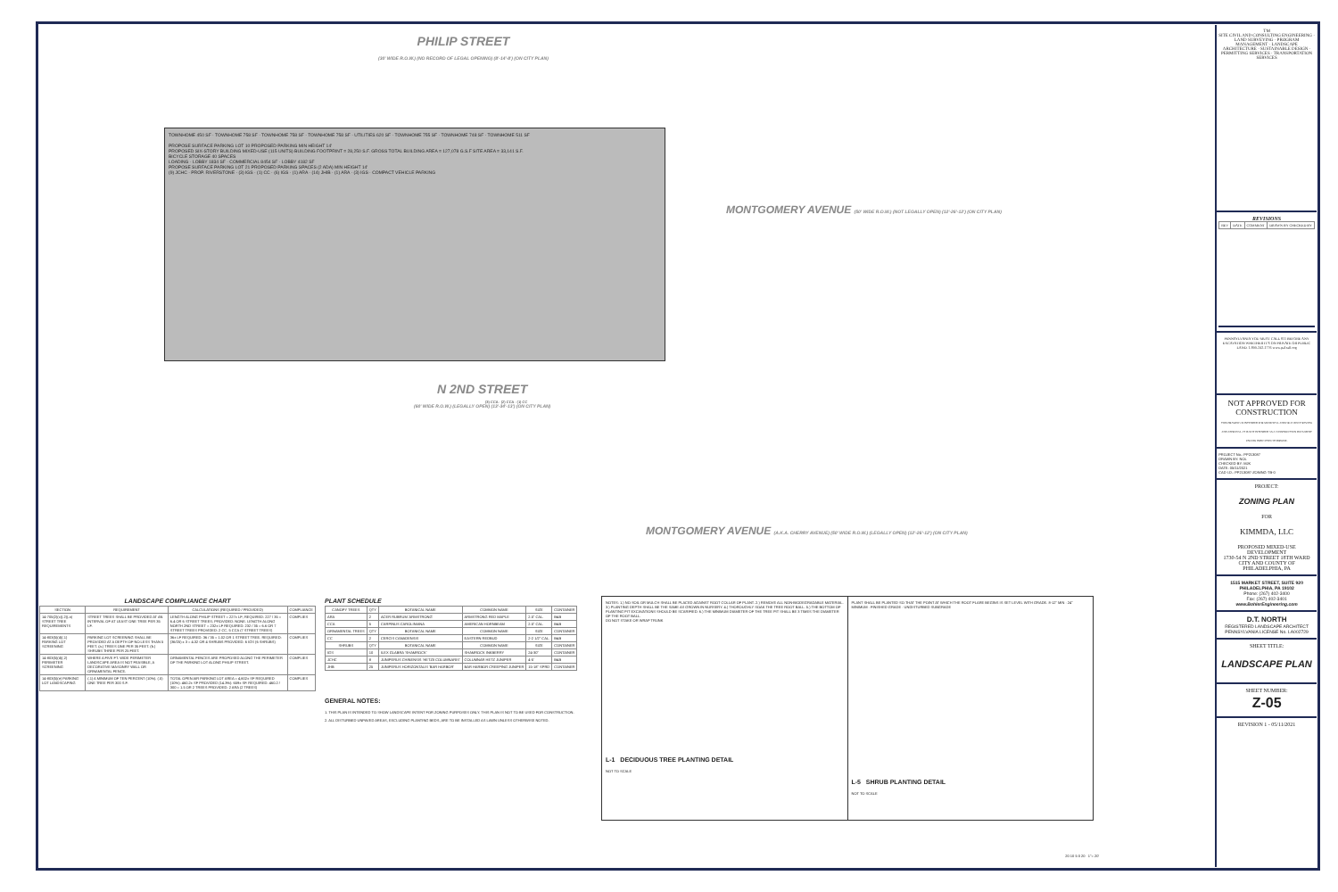PHILIP STREET
(30' WIDE R.O.W.) (NO RECORD OF LEGAL OPENING) (8'-14'-8') (ON CITY PLAN)
TOWNHOME 450 SF · TOWNHOME 758 SF · TOWNHOME 758 SF · TOWNHOME 758 SF · UTILITIES 620 SF · TOWNHOME 755 SF · TOWNHOME 748 SF · TOWNHOME 511 SF
PROPOSE SURFACE PARKING LOT 10 PROPOSED PARKING MIN HEIGHT 14'
PROPOSED SIX-STORY BUILDING MIXED-USE (115 UNITS) BUILDING FOOTPRINT = 28,250 S.F. GROSS TOTAL BUILDING AREA = 127,078 G.S.F SITE AREA = 33,141 S.F.
BICYCLE STORAGE 40 SPACES
LOADING · LOBBY 1834 SF · COMMERCIAL 8454 SF · LOBBY 4182 SF
PROPOSE SURFACE PARKING LOT 21 PROPOSED PARKING SPACES (2 ADA) MIN HEIGHT 14'
(9) JCHC · PROP. RIVERSTONE · (3) IGS · (1) CC · (6) IGS · (1) ARA · (14) JHIB · (1) ARA · (3) IGS · COMPACT VEHICLE PARKING
N 2ND STREET
(60' WIDE R.O.W.) (LEGALLY OPEN) (13'-34'-13') (ON CITY PLAN)
(3) CCA · (2) CCA · (1) CC
MONTGOMERY AVENUE (50' WIDE R.O.W.) (NOT LEGALLY OPEN) (12'-26'-12') (ON CITY PLAN)
MONTGOMERY AVENUE (A.K.A. CHERRY AVENUE) (50' WIDE R.O.W.) (LEGALLY OPEN) (12'-26'-12') (ON CITY PLAN)
LANDSCAPE COMPLIANCE CHART
| SECTION | REQUIREMENT | CALCULATIONS (REQUIRED / PROVIDED) | COMPLIANCE |
| --- | --- | --- | --- |
| 14-705(2)(c)(.2)(.a) STREET TREE REQUIREMENTS | STREET TREES SHALL BE PROVIDED AT AN INTERVAL OF AT LEAST ONE TREE PER 35 LF. | LENGTH ALONG PHILIP STREET = 227± LF; REQUIRED: 227 / 35 = 6.4 OR 6 STREET TREES; PROVIDED: NONE. LENGTH ALONG NORTH 2ND STREET = 232± LF REQUIRED: 232 / 35 = 6.6 OR 7 STREET TREES PROVIDED: 2 CC, 5 CCA (7 STREET TREES) | COMPLIES |
| 14-803(5)(d)(.1) PARKING LOT SCREENING | PARKING LOT SCREENING SHALL BE PROVIDED AT A DEPTH OF NO LESS THAN 5 FEET. (a.) TREES ONE PER 35 FEET. (b.) SHRUBS THREE PER 25 FEET. | 36± LF REQUIRED: 36 / 35 = 1.02 OR 1 STREET TREE. REQUIRED: (36/25) x 3 = 4.32 OR 4 SHRUBS PROVIDED: 6 IGS (6 SHRUBS) | COMPLIES |
| 14-803(5)(d)(.2) PERIMETER SCREENING | WHERE A FIVE FT. WIDE PERIMETER LANDSCAPE AREA IS NOT FEASIBLE, A DECORATIVE MASONRY WALL OR ORNAMENTAL FENCE. | ORNAMENTAL FENCES ARE PROPOSED ALONG THE PERIMETER OF THE PARKING LOT ALONG PHILIP STREET. | COMPLIES |
| 14-803(5)(e) PARKING LOT LANDSCAPING | (.1) A MINIMUM OF TEN PERCENT (10%). (.5) ONE TREE PER 300 S.F. | TOTAL OPEN AIR PARKING LOT AREA = 4,602± SF REQUIRED (10%): 460.2± SF PROVIDED (14.3%): 659± SF. REQUIRED: 460.2 / 300 = 1.5 OR 2 TREES PROVIDED: 2 ARA (2 TREES) | COMPLIES |
PLANT SCHEDULE
| CANOPY TREES | QTY | BOTANICAL NAME | COMMON NAME | SIZE | CONTAINER |
| --- | --- | --- | --- | --- | --- |
| ARA | 2 | ACER RUBRUM 'ARMSTRONG' | ARMSTRONG RED MAPLE | 2.5" CAL. | B&B |
| CCA | 5 | CARPINUS CAROLINIANA | AMERICAN HORNBEAM | 2.5" CAL. | B&B |
| ORNAMENTAL TREES | QTY | BOTANICAL NAME | COMMON NAME | SIZE | CONTAINER |
| CC | 2 | CERCIS CANADENSIS | EASTERN REDBUD | 2-2 1/2" CAL. | B&B |
| SHRUBS | QTY | BOTANICAL NAME | COMMON NAME | SIZE | CONTAINER |
| IGS | 10 | ILEX GLABRA 'SHAMROCK' | SHAMROCK INKBERRY | 24-30" | CONTAINER |
| JCHC | 8 | JUNIPERUS CHINENSIS 'HETZII COLUMNARIS' | COLUMNAR HETZ JUNIPER | 4-5' | B&B |
| JHB | 25 | JUNIPERUS HORIZONTALIS 'BAR HARBOR' | BAR HARBOR CREEPING JUNIPER | 15-18" SPRD | CONTAINER |
GENERAL NOTES:
1. THIS PLAN IS INTENDED TO SHOW LANDSCAPE INTENT FOR ZONING PURPOSES ONLY. THIS PLAN IS NOT TO BE USED FOR CONSTRUCTION.
2. ALL DISTURBED UNPAVED AREAS, EXCLUDING PLANTING BEDS, ARE TO BE INSTALLED AS LAWN UNLESS OTHERWISE NOTED.
NOTES: 1.) NO SOIL OR MULCH SHALL BE PLACED AGAINST ROOT COLLAR OF PLANT. 2.) REMOVE ALL NON-BIODEGRADABLE MATERIAL. 3.) PLANTING DEPTH SHALL BE THE SAME AS GROWN IN NURSERY. 4.) THOROUGHLY SOAK THE TREE ROOT BALL. 5.) THE BOTTOM OF PLANTING PIT EXCAVATIONS SHOULD BE SCARIFIED. 6.) THE MINIMUM DIAMETER OF THE TREE PIT SHALL BE 3 TIMES THE DIAMETER OF THE ROOT BALL.
DO NOT STAKE OR WRAP TRUNK
L-1 DECIDUOUS TREE PLANTING DETAIL
NOT TO SCALE
PLANT SHALL BE PLANTED SO THAT THE POINT AT WHICH THE ROOT FLARE BEGINS IS SET LEVEL WITH GRADE. 8-12" MIN · 24" MINIMUM · FINISHED GRADE · UNDISTURBED SUBGRADE
L-5 SHRUB PLANTING DETAIL
NOT TO SCALE
20 10 5 0 20 1"= 20'
TM
SITE CIVIL AND CONSULTING ENGINEERING · LAND SURVEYING · PROGRAM MANAGEMENT · LANDSCAPE ARCHITECTURE · SUSTAINABLE DESIGN · PERMITTING SERVICES · TRANSPORTATION SERVICES
REVISIONS
| REV | DATE | COMMENT | DRAWN BY CHECKED BY |
| --- | --- | --- | --- |
PENNSYLVANIA YOU MUST CALL 811 BEFORE ANY EXCAVATION WHETHER IT'S ON PRIVATE OR PUBLIC LAND. 1-800-242-1776 www.pa1call.org
NOT APPROVED FOR CONSTRUCTION
THIS DRAWING IS INTENDED FOR MUNICIPAL AND/OR AGENCY REVIEW AND APPROVAL. IT IS NOT INTENDED AS A CONSTRUCTION DOCUMENT UNLESS INDICATED OTHERWISE.
PROJECT No.: PP213087
DRAWN BY: NOL
CHECKED BY: MJK
DATE: 05/11/2021
CAD I.D.: PP213087-ZONING-TB-0
PROJECT:
ZONING PLAN
FOR
KIMMDA, LLC
PROPOSED MIXED-USE DEVELOPMENT
1730-54 N 2ND STREET 18TH WARD CITY AND COUNTY OF PHILADELPHIA, PA
1515 MARKET STREET, SUITE 920 PHILADELPHIA, PA 19102
Phone: (267) 402-3400
Fax: (267) 402-3401
www.BohlerEngineering.com
D.T. NORTH
REGISTERED LANDSCAPE ARCHITECT
PENNSYLVANIA LICENSE No. LA002729
SHEET TITLE:
LANDSCAPE PLAN
SHEET NUMBER:
Z-05
REVISION 1 - 05/11/2021